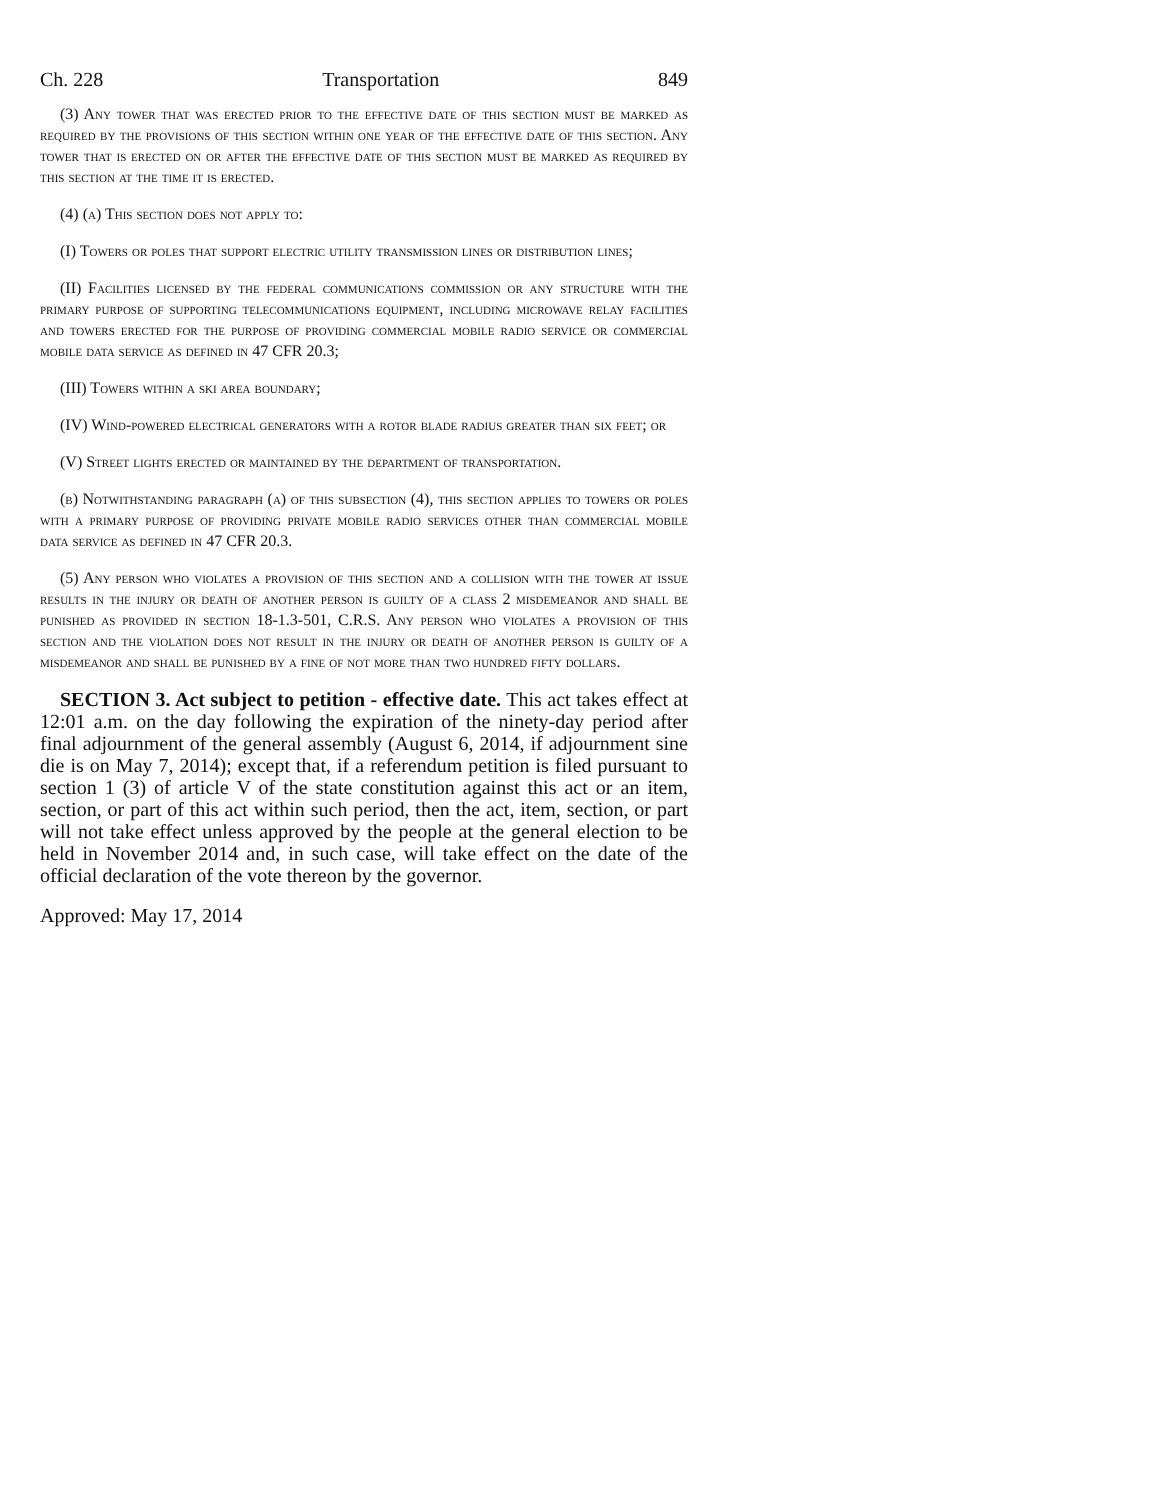Ch. 228 Transportation 849
(3) Any tower that was erected prior to the effective date of this section must be marked as required by the provisions of this section within one year of the effective date of this section. Any tower that is erected on or after the effective date of this section must be marked as required by this section at the time it is erected.
(4) (a) This section does not apply to:
(I) Towers or poles that support electric utility transmission lines or distribution lines;
(II) Facilities licensed by the federal communications commission or any structure with the primary purpose of supporting telecommunications equipment, including microwave relay facilities and towers erected for the purpose of providing commercial mobile radio service or commercial mobile data service as defined in 47 CFR 20.3;
(III) Towers within a ski area boundary;
(IV) Wind-powered electrical generators with a rotor blade radius greater than six feet; or
(V) Street lights erected or maintained by the department of transportation.
(b) Notwithstanding paragraph (a) of this subsection (4), this section applies to towers or poles with a primary purpose of providing private mobile radio services other than commercial mobile data service as defined in 47 CFR 20.3.
(5) Any person who violates a provision of this section and a collision with the tower at issue results in the injury or death of another person is guilty of a class 2 misdemeanor and shall be punished as provided in section 18-1.3-501, C.R.S. Any person who violates a provision of this section and the violation does not result in the injury or death of another person is guilty of a misdemeanor and shall be punished by a fine of not more than two hundred fifty dollars.
SECTION 3. Act subject to petition - effective date. This act takes effect at 12:01 a.m. on the day following the expiration of the ninety-day period after final adjournment of the general assembly (August 6, 2014, if adjournment sine die is on May 7, 2014); except that, if a referendum petition is filed pursuant to section 1 (3) of article V of the state constitution against this act or an item, section, or part of this act within such period, then the act, item, section, or part will not take effect unless approved by the people at the general election to be held in November 2014 and, in such case, will take effect on the date of the official declaration of the vote thereon by the governor.
Approved: May 17, 2014